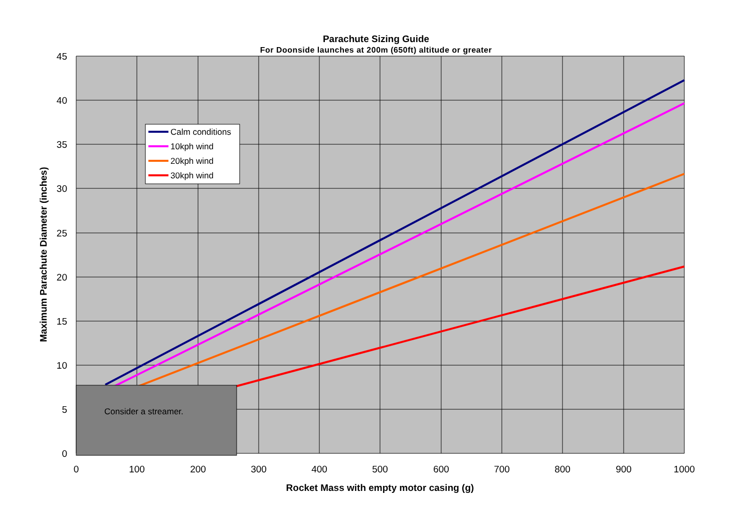Parachute Sizing Guide
For Doonside launches at 200m (650ft) altitude or greater
Consider a streamer.
Calm conditions
10kph wind
20kph wind
30kph wind
45
40
35
30
25
20
15
10
5
0
0
100
200
300
400
500
600
700
800
900
1000
Rocket Mass with empty motor casing (g)
Maximum Parachute Diameter (inches)